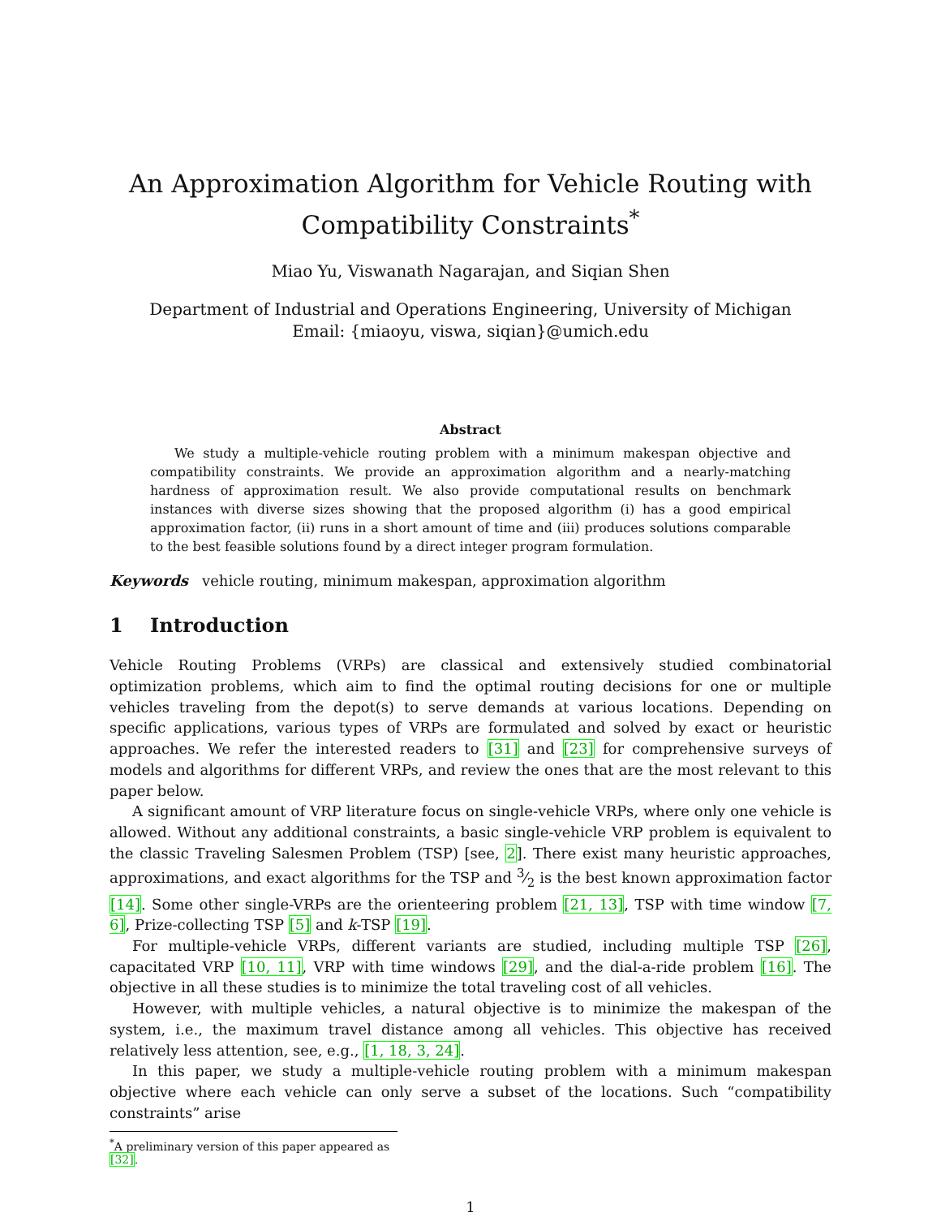An Approximation Algorithm for Vehicle Routing with Compatibility Constraints<sup>*</sup>
Miao Yu, Viswanath Nagarajan, and Siqian Shen
Department of Industrial and Operations Engineering, University of Michigan
Email: {miaoyu, viswa, siqian}@umich.edu
Abstract
We study a multiple-vehicle routing problem with a minimum makespan objective and compatibility constraints. We provide an approximation algorithm and a nearly-matching hardness of approximation result. We also provide computational results on benchmark instances with diverse sizes showing that the proposed algorithm (i) has a good empirical approximation factor, (ii) runs in a short amount of time and (iii) produces solutions comparable to the best feasible solutions found by a direct integer program formulation.
Keywords vehicle routing, minimum makespan, approximation algorithm
1 Introduction
Vehicle Routing Problems (VRPs) are classical and extensively studied combinatorial optimization problems, which aim to find the optimal routing decisions for one or multiple vehicles traveling from the depot(s) to serve demands at various locations. Depending on specific applications, various types of VRPs are formulated and solved by exact or heuristic approaches. We refer the interested readers to [31] and [23] for comprehensive surveys of models and algorithms for different VRPs, and review the ones that are the most relevant to this paper below.
A significant amount of VRP literature focus on single-vehicle VRPs, where only one vehicle is allowed. Without any additional constraints, a basic single-vehicle VRP problem is equivalent to the classic Traveling Salesmen Problem (TSP) [see, 2]. There exist many heuristic approaches, approximations, and exact algorithms for the TSP and 3⁄2 is the best known approximation factor [14]. Some other single-VRPs are the orienteering problem [21, 13], TSP with time window [7, 6], Prize-collecting TSP [5] and k-TSP [19].
For multiple-vehicle VRPs, different variants are studied, including multiple TSP [26], capacitated VRP [10, 11], VRP with time windows [29], and the dial-a-ride problem [16]. The objective in all these studies is to minimize the total traveling cost of all vehicles.
However, with multiple vehicles, a natural objective is to minimize the makespan of the system, i.e., the maximum travel distance among all vehicles. This objective has received relatively less attention, see, e.g., [1, 18, 3, 24].
In this paper, we study a multiple-vehicle routing problem with a minimum makespan objective where each vehicle can only serve a subset of the locations. Such “compatibility constraints” arise
<sup>*</sup> A preliminary version of this paper appeared as [32].
1